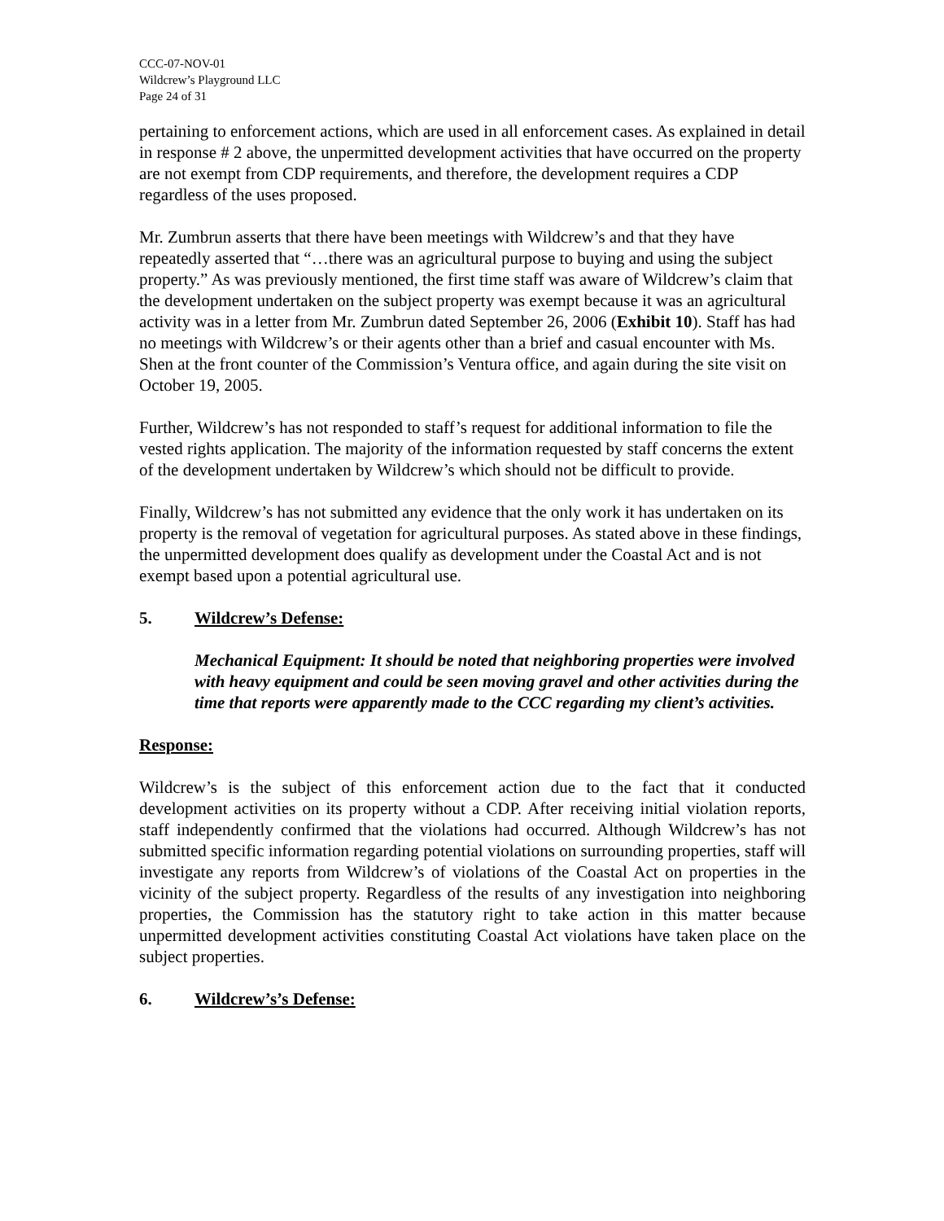CCC-07-NOV-01
Wildcrew’s Playground LLC
Page 24 of 31
pertaining to enforcement actions, which are used in all enforcement cases. As explained in detail in response # 2 above, the unpermitted development activities that have occurred on the property are not exempt from CDP requirements, and therefore, the development requires a CDP regardless of the uses proposed.
Mr. Zumbrun asserts that there have been meetings with Wildcrew’s and that they have repeatedly asserted that “…there was an agricultural purpose to buying and using the subject property.” As was previously mentioned, the first time staff was aware of Wildcrew’s claim that the development undertaken on the subject property was exempt because it was an agricultural activity was in a letter from Mr. Zumbrun dated September 26, 2006 (Exhibit 10). Staff has had no meetings with Wildcrew’s or their agents other than a brief and casual encounter with Ms. Shen at the front counter of the Commission’s Ventura office, and again during the site visit on October 19, 2005.
Further, Wildcrew’s has not responded to staff’s request for additional information to file the vested rights application. The majority of the information requested by staff concerns the extent of the development undertaken by Wildcrew’s which should not be difficult to provide.
Finally, Wildcrew’s has not submitted any evidence that the only work it has undertaken on its property is the removal of vegetation for agricultural purposes. As stated above in these findings, the unpermitted development does qualify as development under the Coastal Act and is not exempt based upon a potential agricultural use.
5. Wildcrew’s Defense:
Mechanical Equipment: It should be noted that neighboring properties were involved with heavy equipment and could be seen moving gravel and other activities during the time that reports were apparently made to the CCC regarding my client’s activities.
Response:
Wildcrew’s is the subject of this enforcement action due to the fact that it conducted development activities on its property without a CDP. After receiving initial violation reports, staff independently confirmed that the violations had occurred. Although Wildcrew’s has not submitted specific information regarding potential violations on surrounding properties, staff will investigate any reports from Wildcrew’s of violations of the Coastal Act on properties in the vicinity of the subject property. Regardless of the results of any investigation into neighboring properties, the Commission has the statutory right to take action in this matter because unpermitted development activities constituting Coastal Act violations have taken place on the subject properties.
6. Wildcrew’s’s Defense: